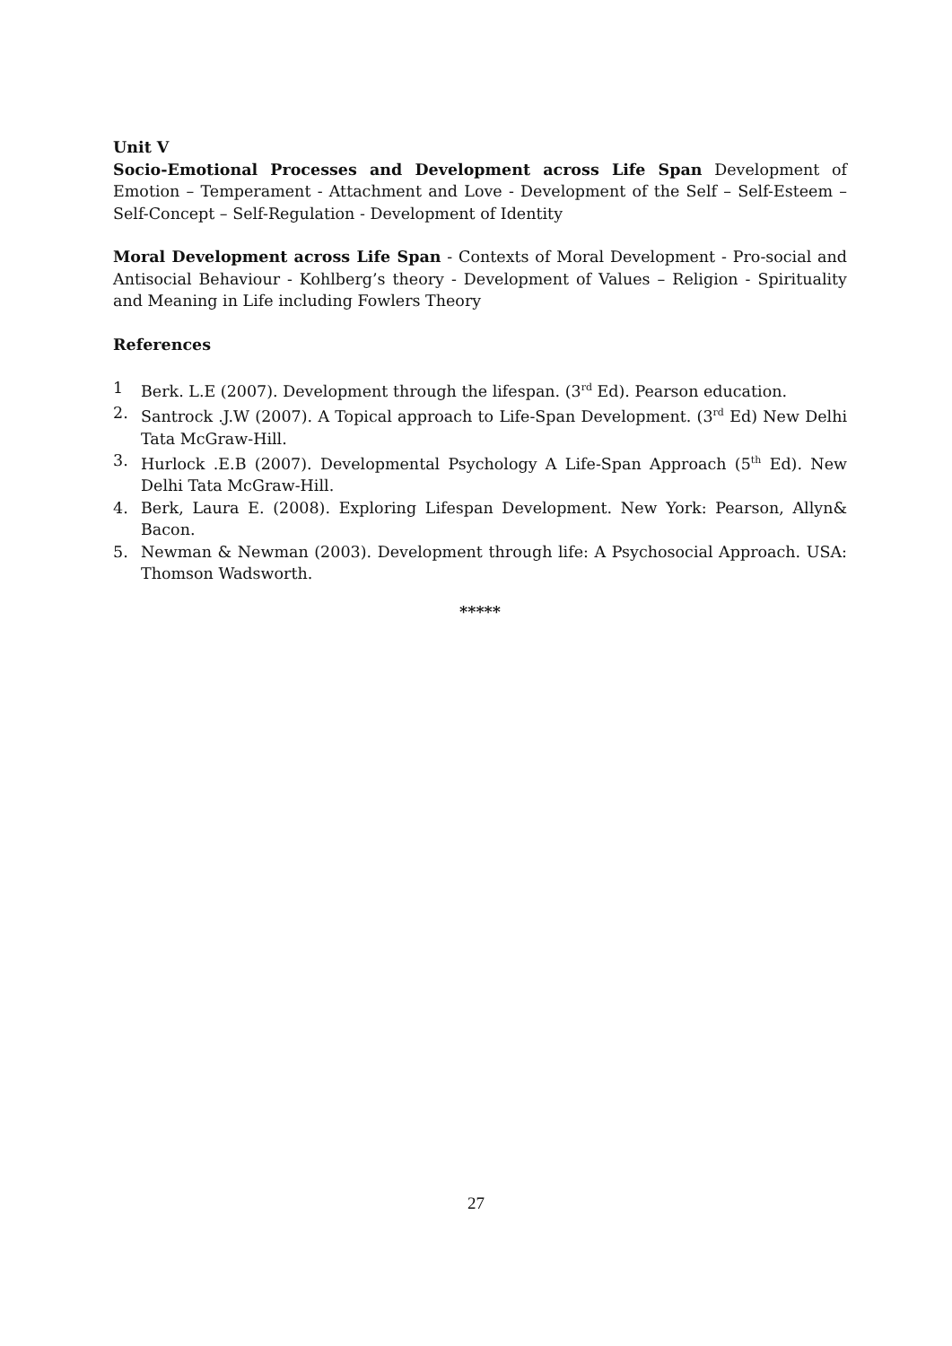Unit V
Socio-Emotional Processes and Development across Life Span Development of Emotion – Temperament - Attachment and Love - Development of the Self – Self-Esteem – Self-Concept – Self-Regulation - Development of Identity
Moral Development across Life Span - Contexts of Moral Development - Pro-social and Antisocial Behaviour - Kohlberg’s theory - Development of Values – Religion - Spirituality and Meaning in Life including Fowlers Theory
References
1 Berk. L.E (2007). Development through the lifespan. (3<sup>rd</sup> Ed). Pearson education.
2. Santrock .J.W (2007). A Topical approach to Life-Span Development. (3<sup>rd</sup> Ed) New Delhi Tata McGraw-Hill.
3. Hurlock .E.B (2007). Developmental Psychology A Life-Span Approach (5<sup>th</sup> Ed). New Delhi Tata McGraw-Hill.
4. Berk, Laura E. (2008). Exploring Lifespan Development. New York: Pearson, Allyn& Bacon.
5. Newman & Newman (2003). Development through life: A Psychosocial Approach. USA: Thomson Wadsworth.
*****
27